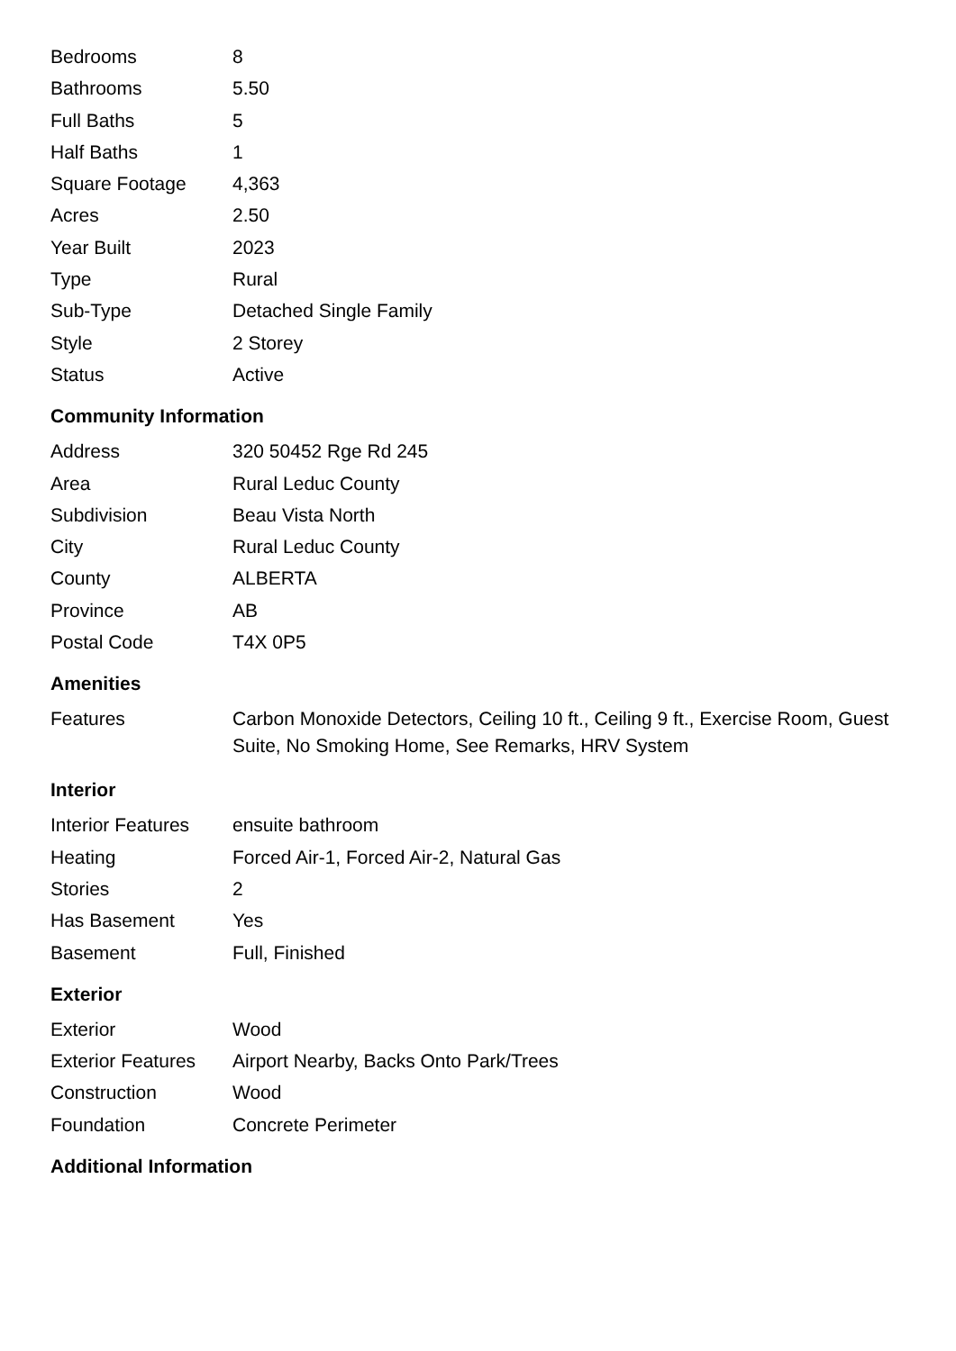| Bedrooms | 8 |
| Bathrooms | 5.50 |
| Full Baths | 5 |
| Half Baths | 1 |
| Square Footage | 4,363 |
| Acres | 2.50 |
| Year Built | 2023 |
| Type | Rural |
| Sub-Type | Detached Single Family |
| Style | 2 Storey |
| Status | Active |
Community Information
| Address | 320 50452 Rge Rd 245 |
| Area | Rural Leduc County |
| Subdivision | Beau Vista North |
| City | Rural Leduc County |
| County | ALBERTA |
| Province | AB |
| Postal Code | T4X 0P5 |
Amenities
| Features | Carbon Monoxide Detectors, Ceiling 10 ft., Ceiling 9 ft., Exercise Room, Guest Suite, No Smoking Home, See Remarks, HRV System |
Interior
| Interior Features | ensuite bathroom |
| Heating | Forced Air-1, Forced Air-2, Natural Gas |
| Stories | 2 |
| Has Basement | Yes |
| Basement | Full, Finished |
Exterior
| Exterior | Wood |
| Exterior Features | Airport Nearby, Backs Onto Park/Trees |
| Construction | Wood |
| Foundation | Concrete Perimeter |
Additional Information